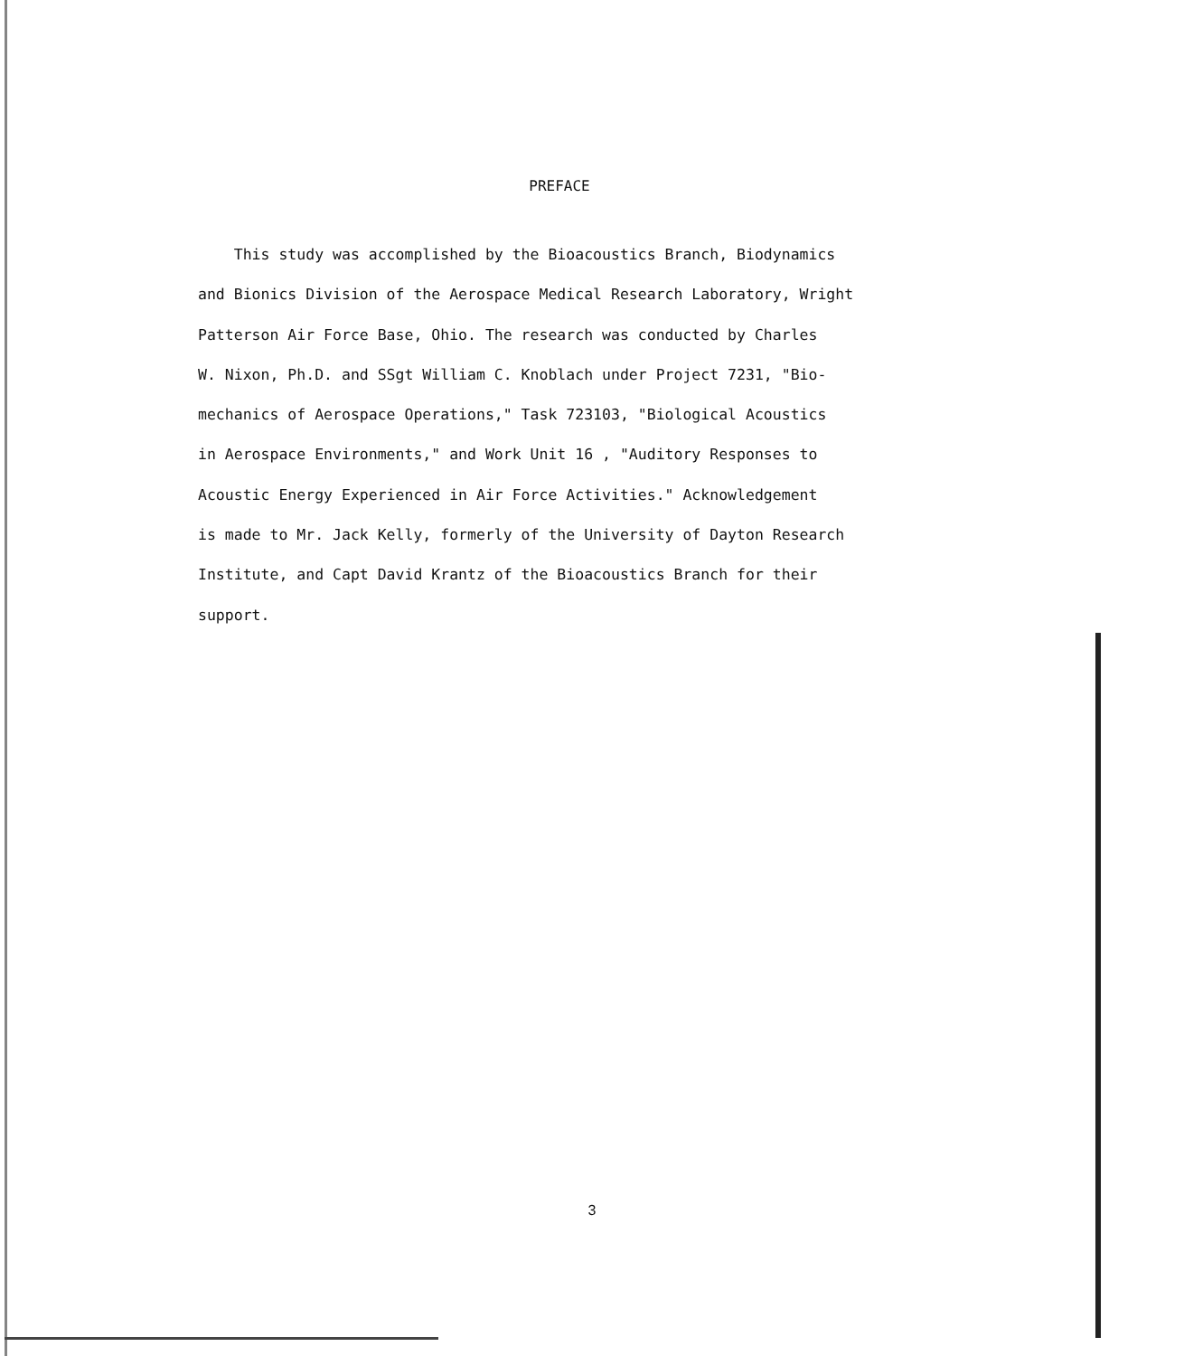PREFACE
This study was accomplished by the Bioacoustics Branch, Biodynamics
and Bionics Division of the Aerospace Medical Research Laboratory, Wright
Patterson Air Force Base, Ohio. The research was conducted by Charles
W. Nixon, Ph.D. and SSgt William C. Knoblach under Project 7231, "Bio-
mechanics of Aerospace Operations," Task 723103, "Biological Acoustics
in Aerospace Environments," and Work Unit 16 , "Auditory Responses to
Acoustic Energy Experienced in Air Force Activities." Acknowledgement
is made to Mr. Jack Kelly, formerly of the University of Dayton Research
Institute, and Capt David Krantz of the Bioacoustics Branch for their
support.
3